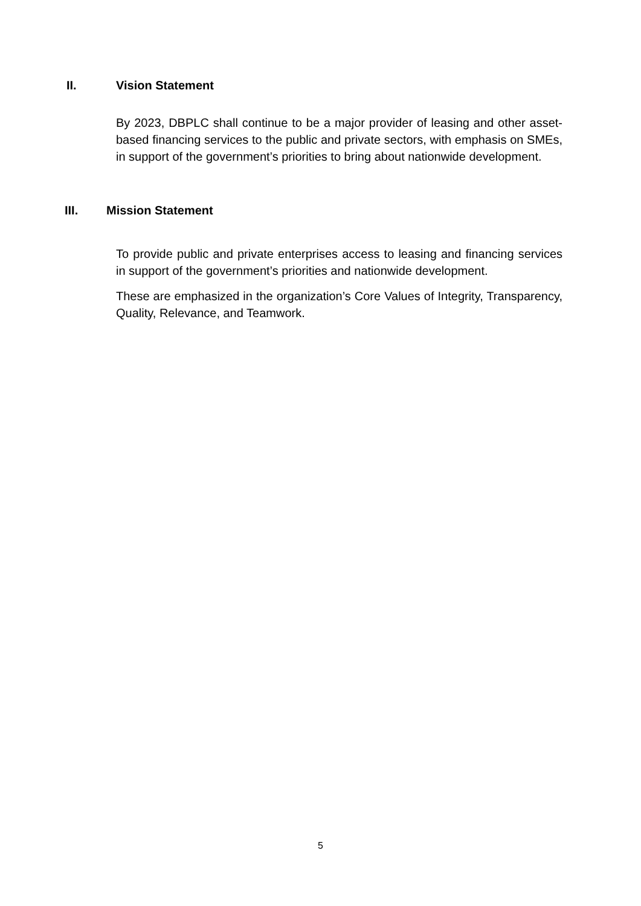II. Vision Statement
By 2023, DBPLC shall continue to be a major provider of leasing and other asset-based financing services to the public and private sectors, with emphasis on SMEs, in support of the government’s priorities to bring about nationwide development.
III. Mission Statement
To provide public and private enterprises access to leasing and financing services in support of the government’s priorities and nationwide development.
These are emphasized in the organization’s Core Values of Integrity, Transparency, Quality, Relevance, and Teamwork.
5